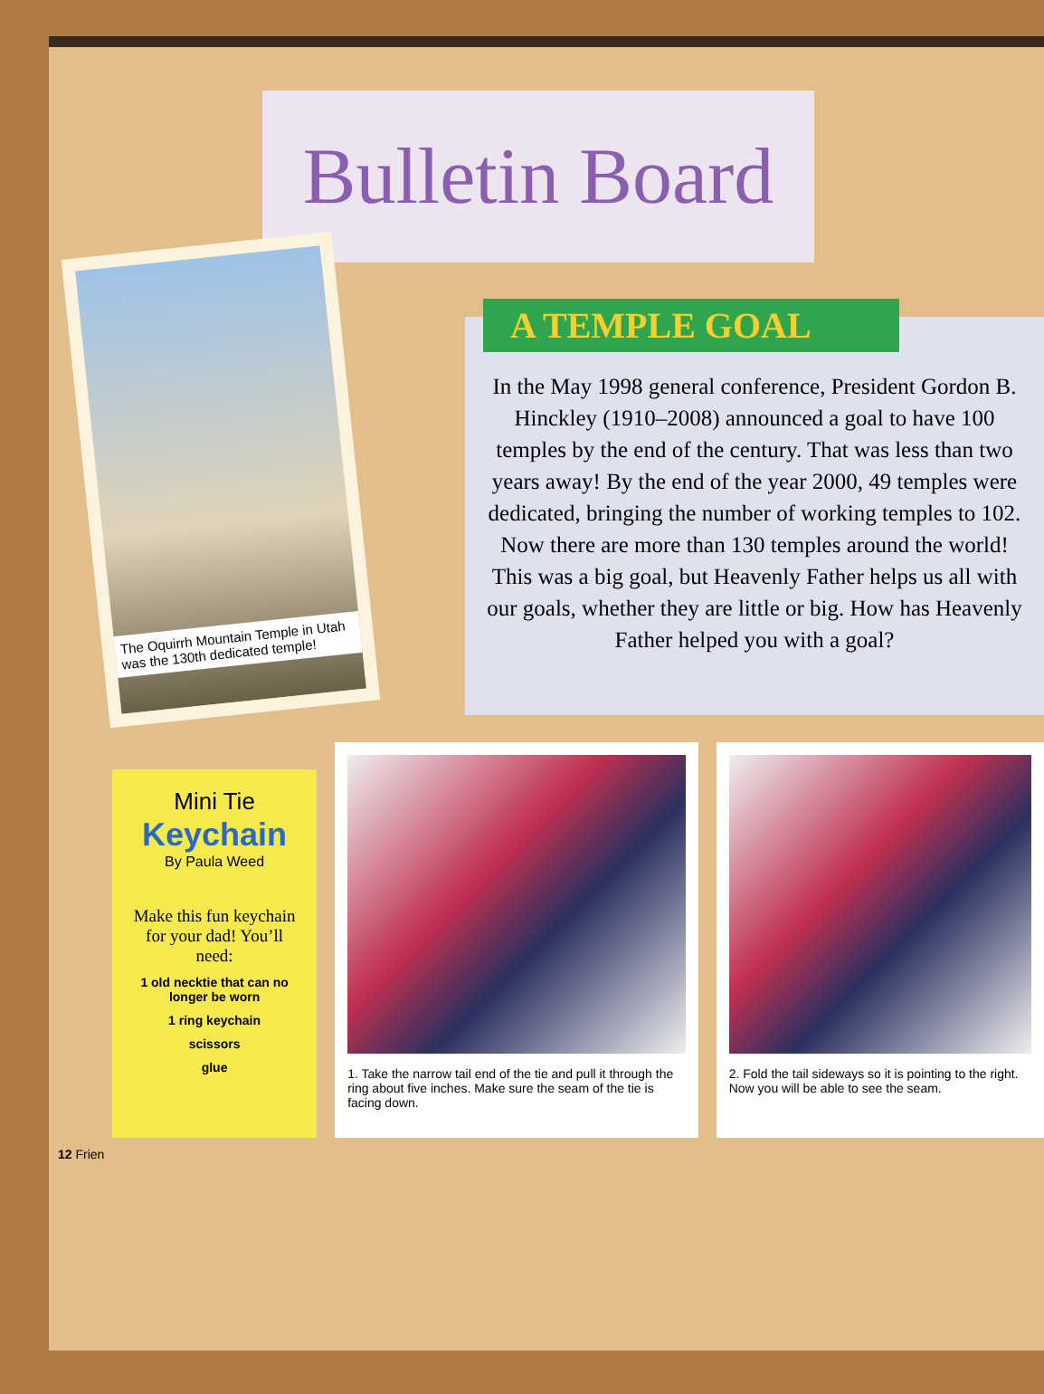Bulletin Board
The Oquirrh Mountain Temple in Utah was the 130th dedicated temple!
A TEMPLE GOAL
In the May 1998 general conference, President Gordon B. Hinckley (1910–2008) announced a goal to have 100 temples by the end of the century. That was less than two years away! By the end of the year 2000, 49 temples were dedicated, bringing the number of working temples to 102. Now there are more than 130 temples around the world! This was a big goal, but Heavenly Father helps us all with our goals, whether they are little or big. How has Heavenly Father helped you with a goal?
Mini Tie
Keychain
By Paula Weed
Make this fun keychain for your dad! You’ll need:
1 old necktie that can no longer be worn
1 ring keychain
scissors
glue
1. Take the narrow tail end of the tie and pull it through the ring about five inches. Make sure the seam of the tie is facing down.
2. Fold the tail sideways so it is pointing to the right. Now you will be able to see the seam.
12 Frien